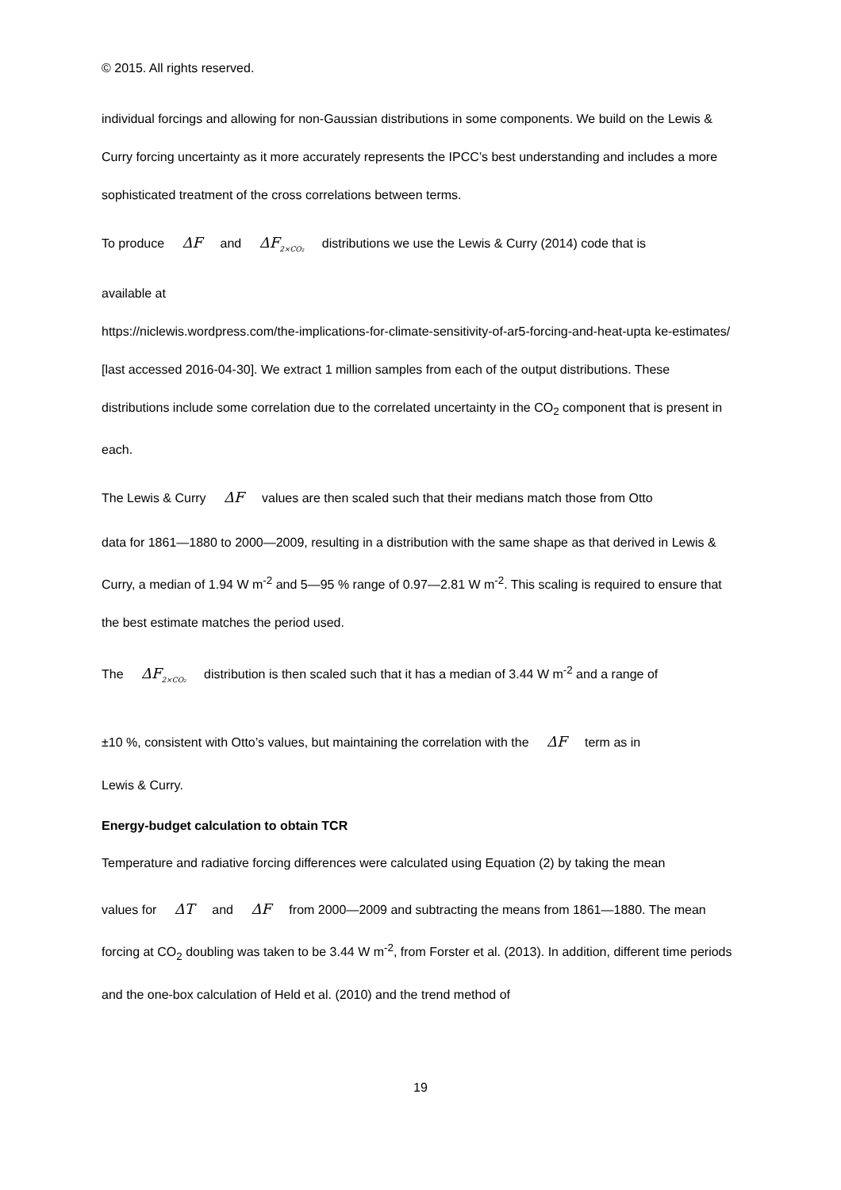© 2015. All rights reserved.
individual forcings and allowing for non-Gaussian distributions in some components. We build on the Lewis & Curry forcing uncertainty as it more accurately represents the IPCC’s best understanding and includes a more sophisticated treatment of the cross correlations between terms.
To produce ΔF and ΔF<sub>2×CO₂</sub> distributions we use the Lewis & Curry (2014) code that is
available at
https://niclewis.wordpress.com/the-implications-for-climate-sensitivity-of-ar5-forcing-and-heat-upta ke-estimates/ [last accessed 2016-04-30]. We extract 1 million samples from each of the output distributions. These distributions include some correlation due to the correlated uncertainty in the CO<sub>2</sub> component that is present in each.
The Lewis & Curry ΔF values are then scaled such that their medians match those from Otto
data for 1861—1880 to 2000—2009, resulting in a distribution with the same shape as that derived in Lewis & Curry, a median of 1.94 W m<sup>-2</sup> and 5—95 % range of 0.97—2.81 W m<sup>-2</sup>. This scaling is required to ensure that the best estimate matches the period used.
The ΔF<sub>2×CO₂</sub> distribution is then scaled such that it has a median of 3.44 W m<sup>-2</sup> and a range of
±10 %, consistent with Otto’s values, but maintaining the correlation with the ΔF term as in
Lewis & Curry.
Energy-budget calculation to obtain TCR
Temperature and radiative forcing differences were calculated using Equation (2) by taking the mean
values for ΔT and ΔF from 2000—2009 and subtracting the means from 1861—1880. The mean forcing at CO<sub>2</sub> doubling was taken to be 3.44 W m<sup>-2</sup>, from Forster et al. (2013). In addition, different time periods and the one-box calculation of Held et al. (2010) and the trend method of
19